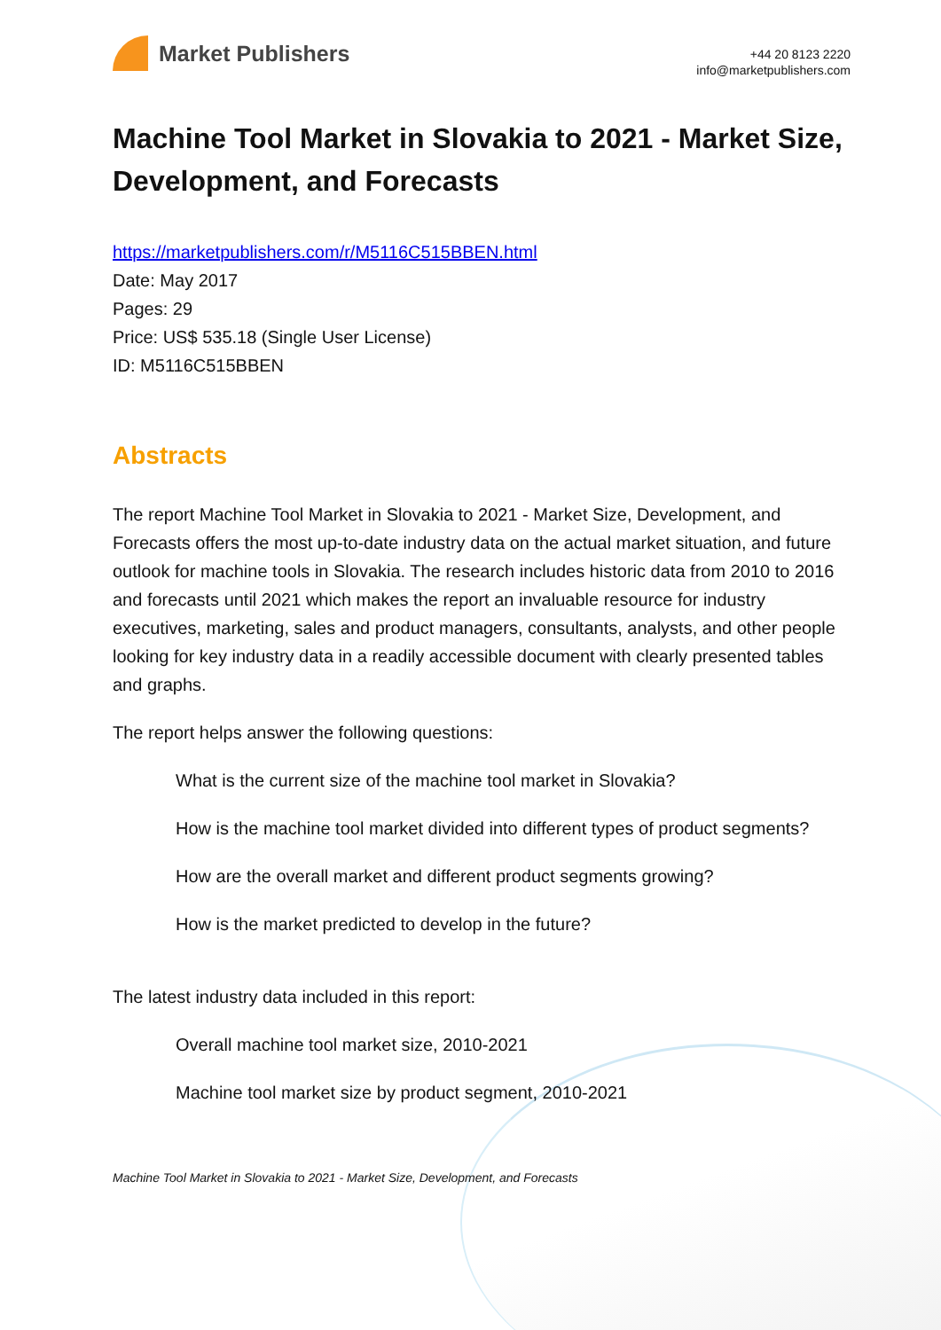Market Publishers
+44 20 8123 2220
info@marketpublishers.com
Machine Tool Market in Slovakia to 2021 - Market Size, Development, and Forecasts
https://marketpublishers.com/r/M5116C515BBEN.html
Date: May 2017
Pages: 29
Price: US$ 535.18 (Single User License)
ID: M5116C515BBEN
Abstracts
The report Machine Tool Market in Slovakia to 2021 - Market Size, Development, and Forecasts offers the most up-to-date industry data on the actual market situation, and future outlook for machine tools in Slovakia. The research includes historic data from 2010 to 2016 and forecasts until 2021 which makes the report an invaluable resource for industry executives, marketing, sales and product managers, consultants, analysts, and other people looking for key industry data in a readily accessible document with clearly presented tables and graphs.
The report helps answer the following questions:
What is the current size of the machine tool market in Slovakia?
How is the machine tool market divided into different types of product segments?
How are the overall market and different product segments growing?
How is the market predicted to develop in the future?
The latest industry data included in this report:
Overall machine tool market size, 2010-2021
Machine tool market size by product segment, 2010-2021
Machine Tool Market in Slovakia to 2021 - Market Size, Development, and Forecasts